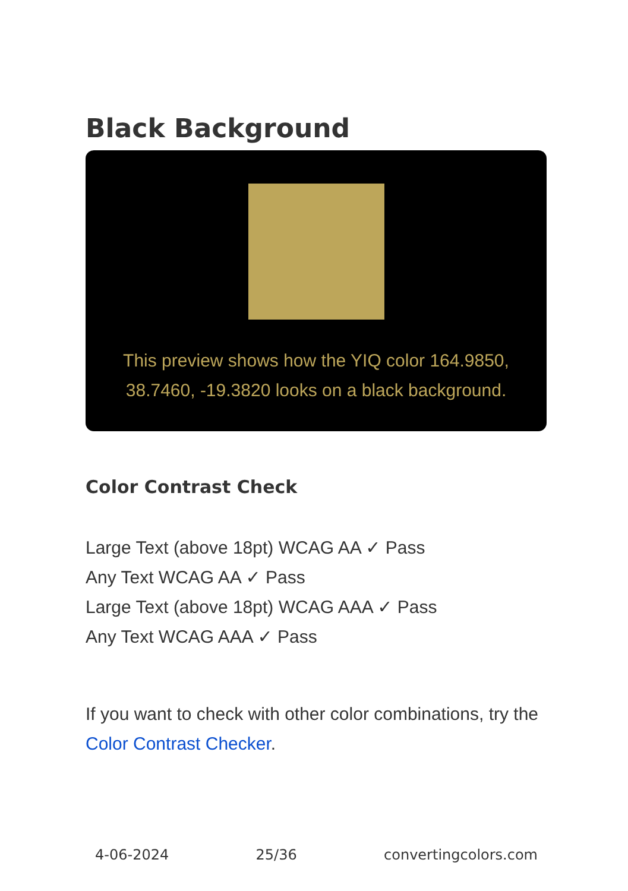Black Background
This preview shows how the YIQ color 164.9850, 38.7460, -19.3820 looks on a black background.
Color Contrast Check
Large Text (above 18pt) WCAG AA ✓ Pass
Any Text WCAG AA ✓ Pass
Large Text (above 18pt) WCAG AAA ✓ Pass
Any Text WCAG AAA ✓ Pass
If you want to check with other color combinations, try the Color Contrast Checker.
4-06-2024 25/36 convertingcolors.com